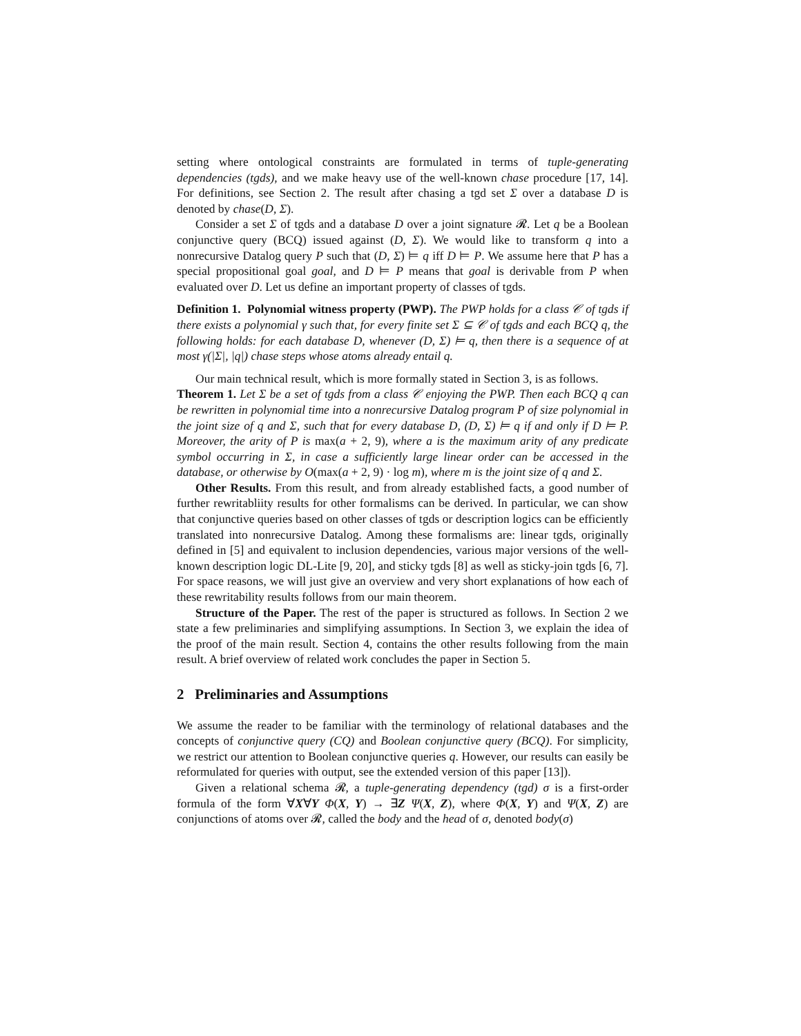setting where ontological constraints are formulated in terms of tuple-generating dependencies (tgds), and we make heavy use of the well-known chase procedure [17, 14]. For definitions, see Section 2. The result after chasing a tgd set Σ over a database D is denoted by chase(D, Σ).
Consider a set Σ of tgds and a database D over a joint signature 𝓡. Let q be a Boolean conjunctive query (BCQ) issued against (D, Σ). We would like to transform q into a nonrecursive Datalog query P such that (D, Σ) ⊨ q iff D ⊨ P. We assume here that P has a special propositional goal goal, and D ⊨ P means that goal is derivable from P when evaluated over D. Let us define an important property of classes of tgds.
Definition 1. Polynomial witness property (PWP). The PWP holds for a class 𝒞 of tgds if there exists a polynomial γ such that, for every finite set Σ ⊆ 𝒞 of tgds and each BCQ q, the following holds: for each database D, whenever (D, Σ) ⊨ q, then there is a sequence of at most γ(|Σ|, |q|) chase steps whose atoms already entail q.
Our main technical result, which is more formally stated in Section 3, is as follows.
Theorem 1. Let Σ be a set of tgds from a class 𝒞 enjoying the PWP. Then each BCQ q can be rewritten in polynomial time into a nonrecursive Datalog program P of size polynomial in the joint size of q and Σ, such that for every database D, (D, Σ) ⊨ q if and only if D ⊨ P. Moreover, the arity of P is max(a + 2, 9), where a is the maximum arity of any predicate symbol occurring in Σ, in case a sufficiently large linear order can be accessed in the database, or otherwise by O(max(a + 2, 9) · log m), where m is the joint size of q and Σ.
Other Results. From this result, and from already established facts, a good number of further rewritabliity results for other formalisms can be derived. In particular, we can show that conjunctive queries based on other classes of tgds or description logics can be efficiently translated into nonrecursive Datalog. Among these formalisms are: linear tgds, originally defined in [5] and equivalent to inclusion dependencies, various major versions of the well-known description logic DL-Lite [9, 20], and sticky tgds [8] as well as sticky-join tgds [6, 7]. For space reasons, we will just give an overview and very short explanations of how each of these rewritability results follows from our main theorem.
Structure of the Paper. The rest of the paper is structured as follows. In Section 2 we state a few preliminaries and simplifying assumptions. In Section 3, we explain the idea of the proof of the main result. Section 4, contains the other results following from the main result. A brief overview of related work concludes the paper in Section 5.
2 Preliminaries and Assumptions
We assume the reader to be familiar with the terminology of relational databases and the concepts of conjunctive query (CQ) and Boolean conjunctive query (BCQ). For simplicity, we restrict our attention to Boolean conjunctive queries q. However, our results can easily be reformulated for queries with output, see the extended version of this paper [13]).
Given a relational schema 𝓡, a tuple-generating dependency (tgd) σ is a first-order formula of the form ∀X∀Y Φ(X, Y) → ∃Z Ψ(X, Z), where Φ(X, Y) and Ψ(X, Z) are conjunctions of atoms over 𝓡, called the body and the head of σ, denoted body(σ)